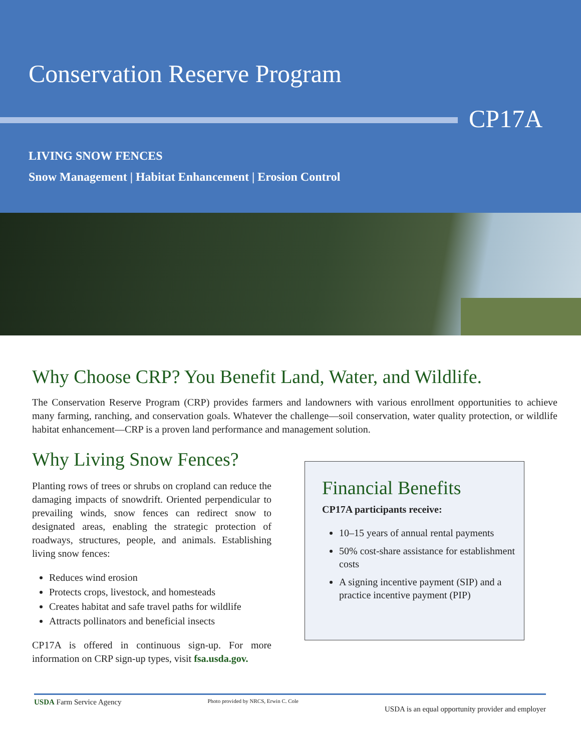Conservation Reserve Program
CP17A
LIVING SNOW FENCES
Snow Management | Habitat Enhancement | Erosion Control
Why Choose CRP? You Benefit Land, Water, and Wildlife.
The Conservation Reserve Program (CRP) provides farmers and landowners with various enrollment opportunities to achieve many farming, ranching, and conservation goals. Whatever the challenge—soil conservation, water quality protection, or wildlife habitat enhancement—CRP is a proven land performance and management solution.
Why Living Snow Fences?
Planting rows of trees or shrubs on cropland can reduce the damaging impacts of snowdrift. Oriented perpendicular to prevailing winds, snow fences can redirect snow to designated areas, enabling the strategic protection of roadways, structures, people, and animals. Establishing living snow fences:
Reduces wind erosion
Protects crops, livestock, and homesteads
Creates habitat and safe travel paths for wildlife
Attracts pollinators and beneficial insects
CP17A is offered in continuous sign-up. For more information on CRP sign-up types, visit fsa.usda.gov.
Financial Benefits
CP17A participants receive:
10–15 years of annual rental payments
50% cost-share assistance for establishment costs
A signing incentive payment (SIP) and a practice incentive payment (PIP)
USDA Farm Service Agency Photo provided by NRCS, Erwin C. Cole USDA is an equal opportunity provider and employer